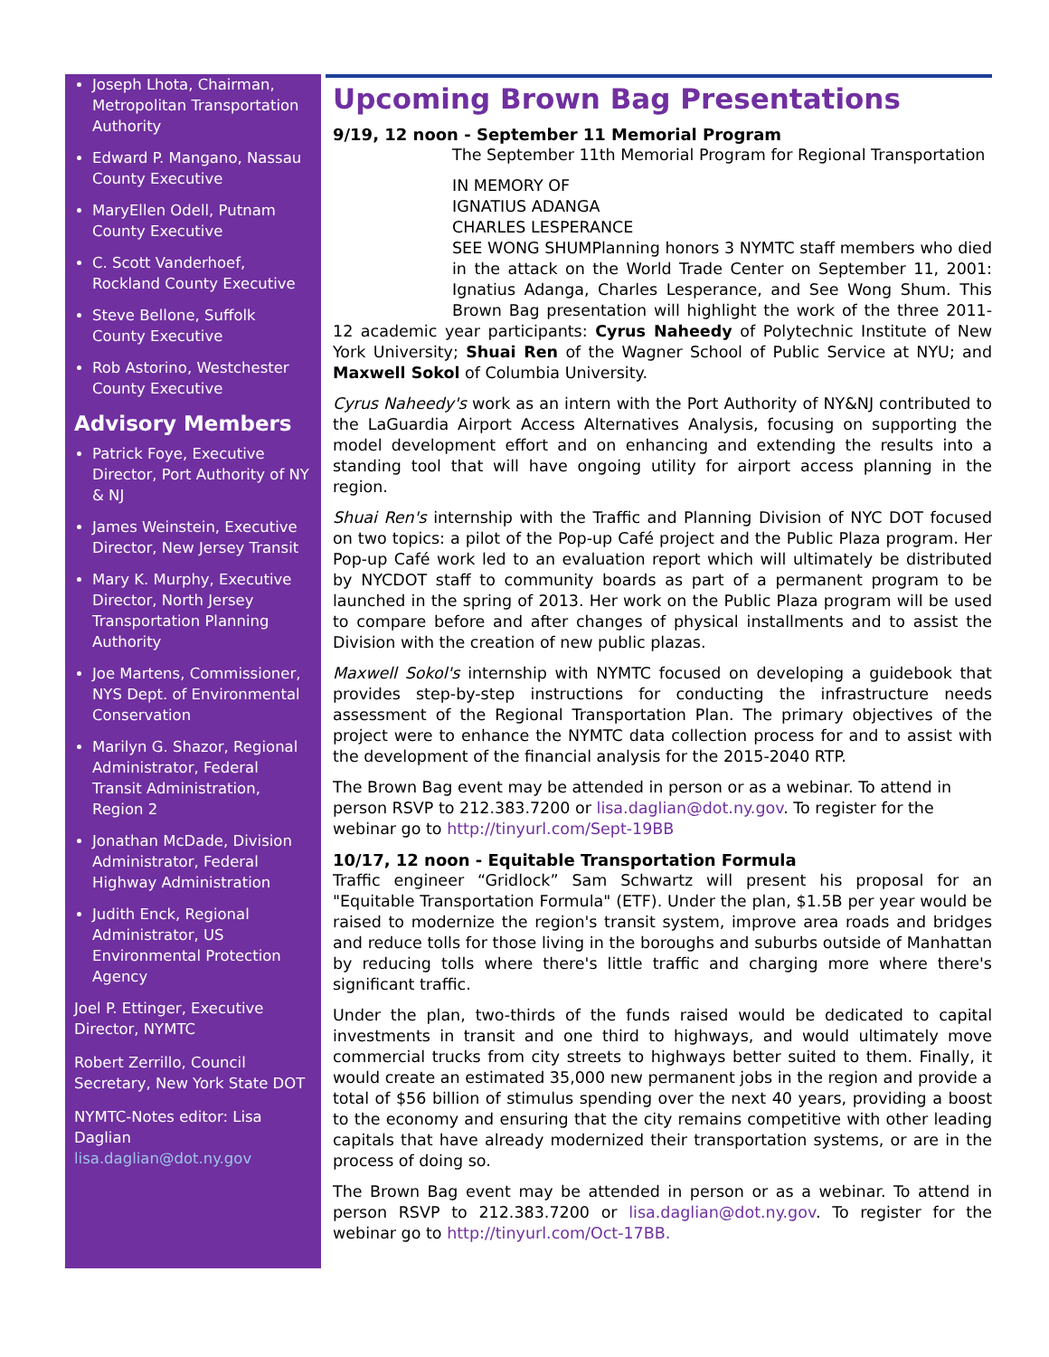Joseph Lhota, Chairman, Metropolitan Transportation Authority
Edward P. Mangano, Nassau County Executive
MaryEllen Odell, Putnam County Executive
C. Scott Vanderhoef, Rockland County Executive
Steve Bellone, Suffolk County Executive
Rob Astorino, Westchester County Executive
Advisory Members
Patrick Foye, Executive Director, Port Authority of NY & NJ
James Weinstein, Executive Director, New Jersey Transit
Mary K. Murphy, Executive Director, North Jersey Transportation Planning Authority
Joe Martens, Commissioner, NYS Dept. of Environmental Conservation
Marilyn G. Shazor, Regional Administrator, Federal Transit Administration, Region 2
Jonathan McDade, Division Administrator, Federal Highway Administration
Judith Enck, Regional Administrator, US Environmental Protection Agency
Joel P. Ettinger, Executive Director, NYMTC
Robert Zerrillo, Council Secretary, New York State DOT
NYMTC-Notes editor: Lisa Daglian lisa.daglian@dot.ny.gov
Upcoming Brown Bag Presentations
9/19, 12 noon - September 11 Memorial Program
The September 11th Memorial Program for Regional Transportation
IN MEMORY OF
IGNATIUS ADANGA
CHARLES LESPERANCE
SEE WONG SHUM Planning honors 3 NYMTC staff members who died in the attack on the World Trade Center on September 11, 2001: Ignatius Adanga, Charles Lesperance, and See Wong Shum. This Brown Bag presentation will highlight the work of the three 2011-12 academic year participants: Cyrus Naheedy of Polytechnic Institute of New York University; Shuai Ren of the Wagner School of Public Service at NYU; and Maxwell Sokol of Columbia University.
Cyrus Naheedy's work as an intern with the Port Authority of NY&NJ contributed to the LaGuardia Airport Access Alternatives Analysis, focusing on supporting the model development effort and on enhancing and extending the results into a standing tool that will have ongoing utility for airport access planning in the region.
Shuai Ren's internship with the Traffic and Planning Division of NYC DOT focused on two topics: a pilot of the Pop-up Café project and the Public Plaza program. Her Pop-up Café work led to an evaluation report which will ultimately be distributed by NYCDOT staff to community boards as part of a permanent program to be launched in the spring of 2013. Her work on the Public Plaza program will be used to compare before and after changes of physical installments and to assist the Division with the creation of new public plazas.
Maxwell Sokol's internship with NYMTC focused on developing a guidebook that provides step-by-step instructions for conducting the infrastructure needs assessment of the Regional Transportation Plan. The primary objectives of the project were to enhance the NYMTC data collection process for and to assist with the development of the financial analysis for the 2015-2040 RTP.
The Brown Bag event may be attended in person or as a webinar. To attend in person RSVP to 212.383.7200 or lisa.daglian@dot.ny.gov. To register for the webinar go to http://tinyurl.com/Sept-19BB
10/17, 12 noon - Equitable Transportation Formula
Traffic engineer “Gridlock” Sam Schwartz will present his proposal for an "Equitable Transportation Formula" (ETF). Under the plan, $1.5B per year would be raised to modernize the region's transit system, improve area roads and bridges and reduce tolls for those living in the boroughs and suburbs outside of Manhattan by reducing tolls where there's little traffic and charging more where there's significant traffic.
Under the plan, two-thirds of the funds raised would be dedicated to capital investments in transit and one third to highways, and would ultimately move commercial trucks from city streets to highways better suited to them. Finally, it would create an estimated 35,000 new permanent jobs in the region and provide a total of $56 billion of stimulus spending over the next 40 years, providing a boost to the economy and ensuring that the city remains competitive with other leading capitals that have already modernized their transportation systems, or are in the process of doing so.
The Brown Bag event may be attended in person or as a webinar. To attend in person RSVP to 212.383.7200 or lisa.daglian@dot.ny.gov. To register for the webinar go to http://tinyurl.com/Oct-17BB.